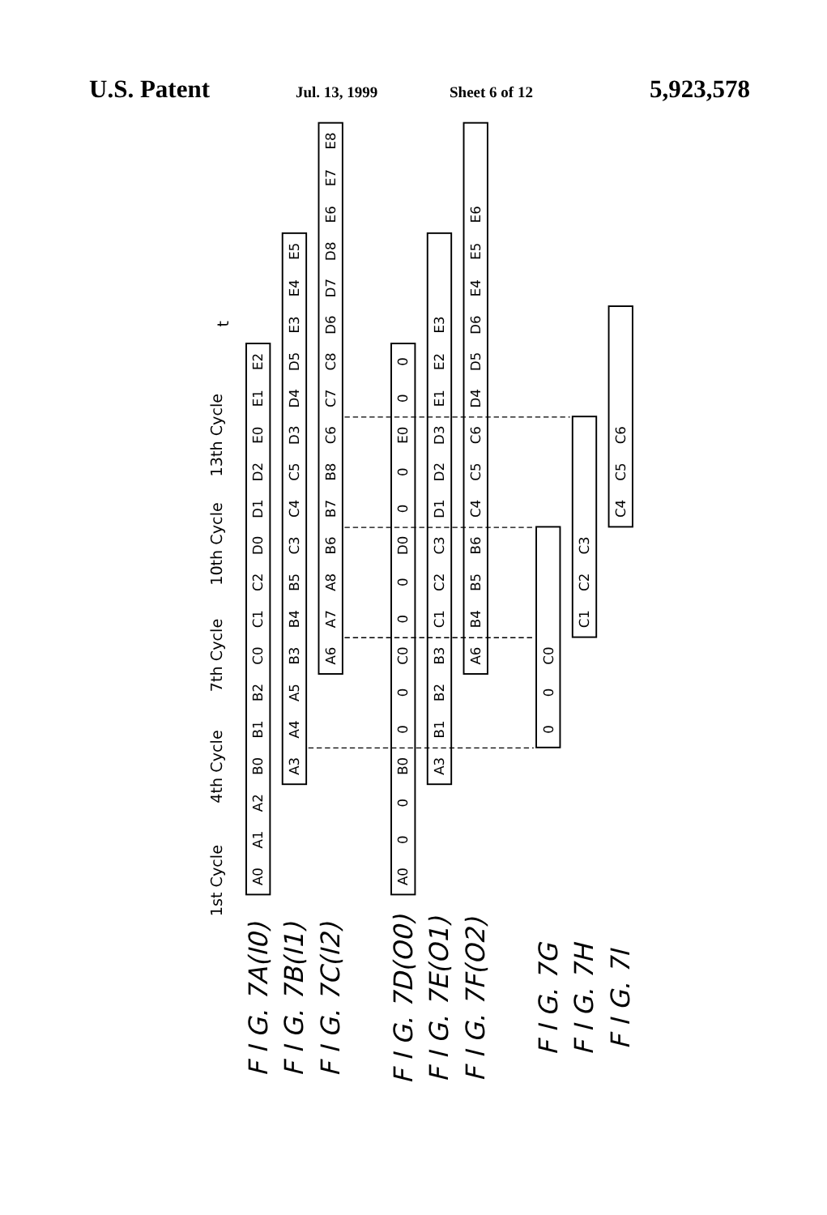U.S. Patent Jul. 13, 1999 Sheet 6 of 12 5,923,578
1st Cycle
4th Cycle
7th Cycle
10th Cycle
13th Cycle
t
F I G. 7A(I0)
F I G. 7B(I1)
F I G. 7C(I2)
F I G. 7D(O0)
F I G. 7E(O1)
F I G. 7F(O2)
F I G. 7G
F I G. 7H
F I G. 7I
A0
A1
A2
B0
B1
B2
C0
C1
C2
D0
D1
D2
E0
E1
E2
A3
A4
A5
B3
B4
B5
C3
C4
C5
D3
D4
D5
E3
E4
E5
A6
A7
A8
B6
B7
B8
C6
C7
C8
D6
D7
D8
E6
E7
E8
A0
0
0
B0
0
0
C0
0
0
D0
0
0
E0
0
0
A3
B1
B2
B3
C1
C2
C3
D1
D2
D3
E1
E2
E3
A6
B4
B5
B6
C4
C5
C6
D4
D5
D6
E4
E5
E6
0
0
C0
C1
C2
C3
C4
C5
C6